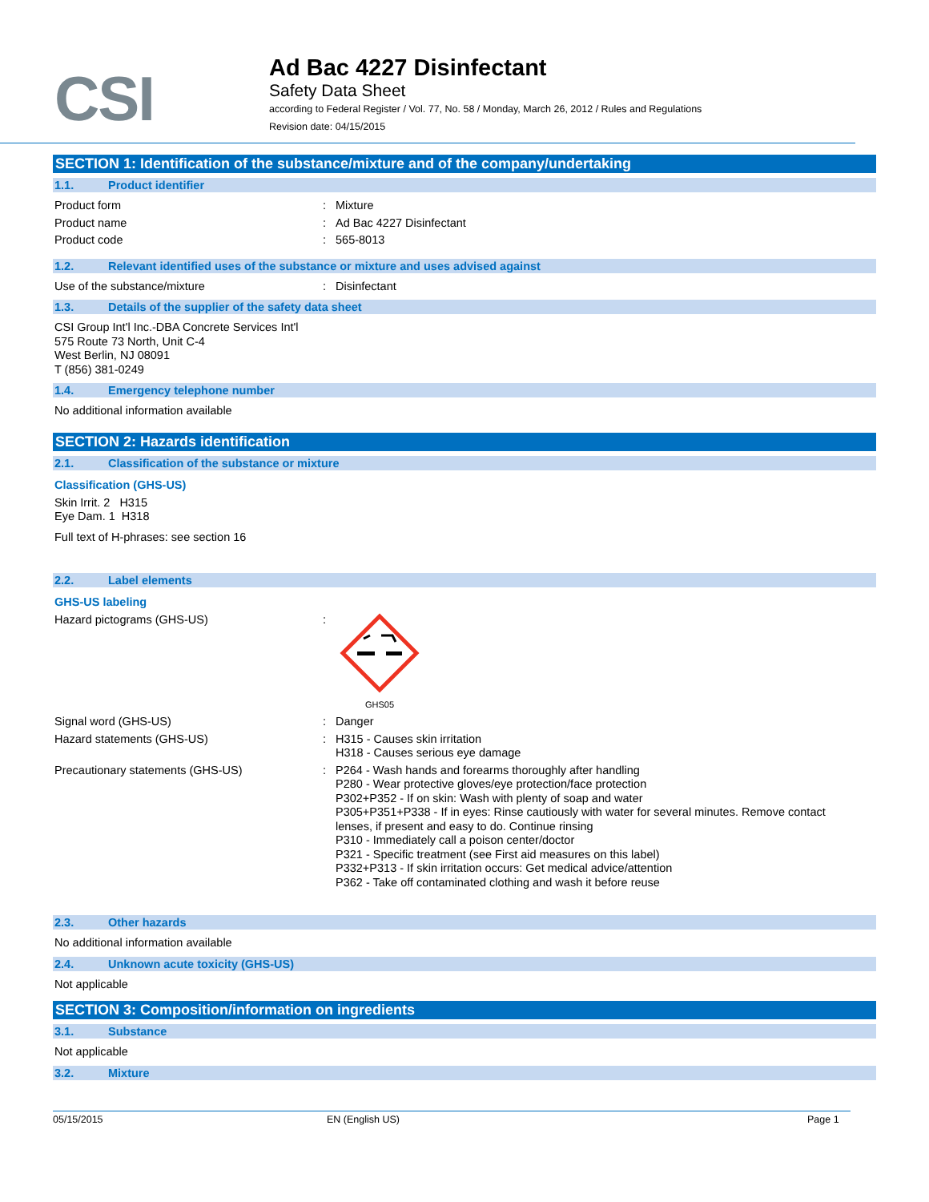CSI
Ad Bac 4227 Disinfectant
Safety Data Sheet
according to Federal Register / Vol. 77, No. 58 / Monday, March 26, 2012 / Rules and Regulations
Revision date: 04/15/2015
SECTION 1: Identification of the substance/mixture and of the company/undertaking
1.1. Product identifier
Product form : Mixture
Product name : Ad Bac 4227 Disinfectant
Product code : 565-8013
1.2. Relevant identified uses of the substance or mixture and uses advised against
Use of the substance/mixture : Disinfectant
1.3. Details of the supplier of the safety data sheet
CSI Group Int'l Inc.-DBA Concrete Services Int'l
575 Route 73 North, Unit C-4
West Berlin, NJ 08091
T (856) 381-0249
1.4. Emergency telephone number
No additional information available
SECTION 2: Hazards identification
2.1. Classification of the substance or mixture
Classification (GHS-US)
Skin Irrit. 2 H315
Eye Dam. 1 H318
Full text of H-phrases: see section 16
2.2. Label elements
GHS-US labeling
Hazard pictograms (GHS-US) :
GHS05
Signal word (GHS-US) : Danger
Hazard statements (GHS-US) : H315 - Causes skin irritation
H318 - Causes serious eye damage
Precautionary statements (GHS-US) : P264 - Wash hands and forearms thoroughly after handling
P280 - Wear protective gloves/eye protection/face protection
P302+P352 - If on skin: Wash with plenty of soap and water
P305+P351+P338 - If in eyes: Rinse cautiously with water for several minutes. Remove contact lenses, if present and easy to do. Continue rinsing
P310 - Immediately call a poison center/doctor
P321 - Specific treatment (see First aid measures on this label)
P332+P313 - If skin irritation occurs: Get medical advice/attention
P362 - Take off contaminated clothing and wash it before reuse
2.3. Other hazards
No additional information available
2.4. Unknown acute toxicity (GHS-US)
Not applicable
SECTION 3: Composition/information on ingredients
3.1. Substance
Not applicable
3.2. Mixture
05/15/2015 EN (English US) Page 1